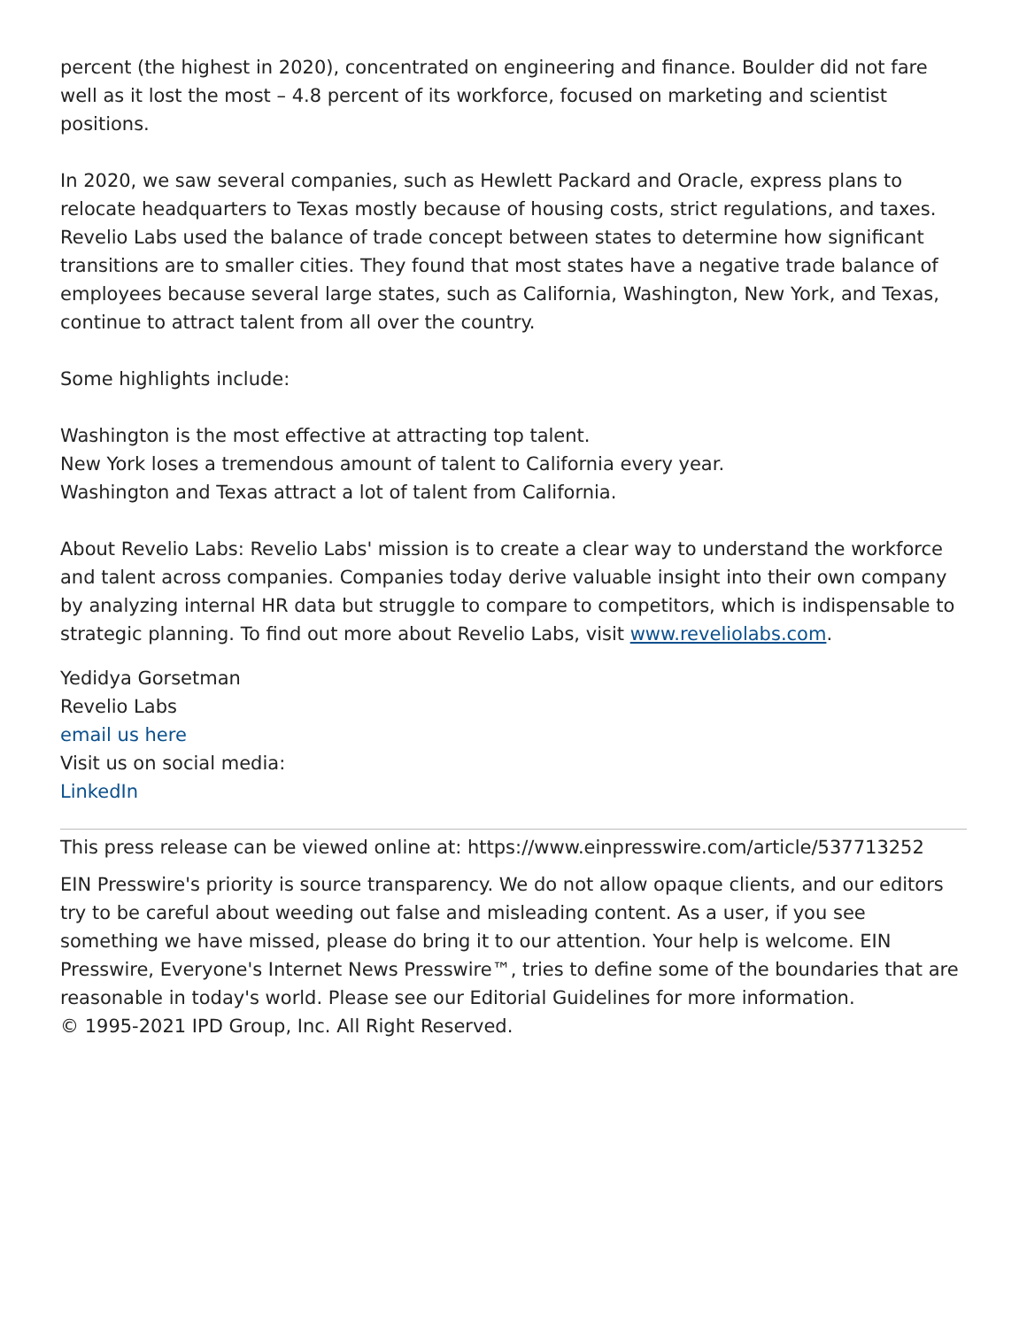percent (the highest in 2020), concentrated on engineering and finance. Boulder did not fare well as it lost the most – 4.8 percent of its workforce, focused on marketing and scientist positions.
In 2020, we saw several companies, such as Hewlett Packard and Oracle, express plans to relocate headquarters to Texas mostly because of housing costs, strict regulations, and taxes. Revelio Labs used the balance of trade concept between states to determine how significant transitions are to smaller cities. They found that most states have a negative trade balance of employees because several large states, such as California, Washington, New York, and Texas, continue to attract talent from all over the country.
Some highlights include:
Washington is the most effective at attracting top talent.
New York loses a tremendous amount of talent to California every year.
Washington and Texas attract a lot of talent from California.
About Revelio Labs: Revelio Labs' mission is to create a clear way to understand the workforce and talent across companies. Companies today derive valuable insight into their own company by analyzing internal HR data but struggle to compare to competitors, which is indispensable to strategic planning. To find out more about Revelio Labs, visit www.reveliolabs.com.
Yedidya Gorsetman
Revelio Labs
email us here
Visit us on social media:
LinkedIn
This press release can be viewed online at: https://www.einpresswire.com/article/537713252
EIN Presswire's priority is source transparency. We do not allow opaque clients, and our editors try to be careful about weeding out false and misleading content. As a user, if you see something we have missed, please do bring it to our attention. Your help is welcome. EIN Presswire, Everyone's Internet News Presswire™, tries to define some of the boundaries that are reasonable in today's world. Please see our Editorial Guidelines for more information.
© 1995-2021 IPD Group, Inc. All Right Reserved.